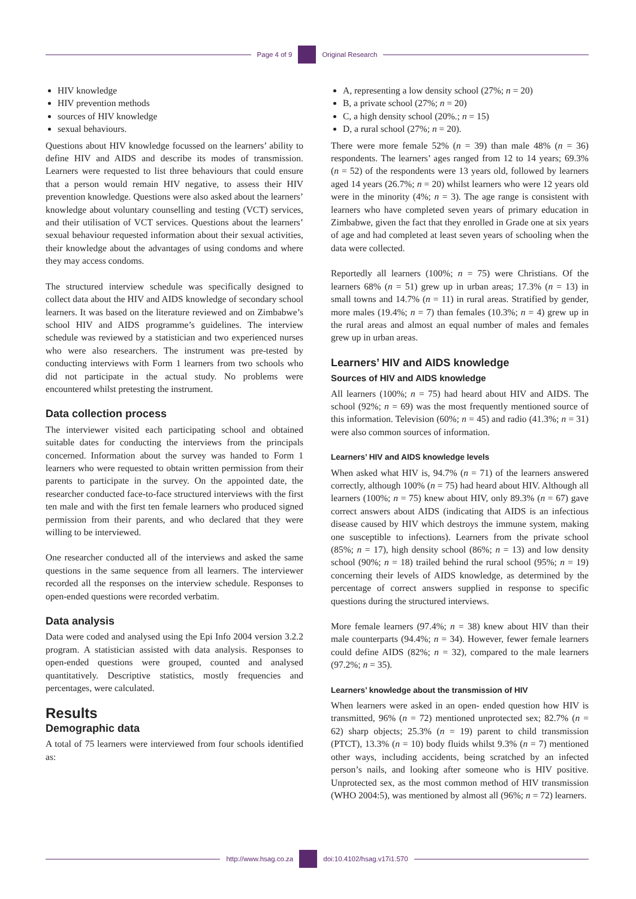Page 4 of 9 Original Research
HIV knowledge
HIV prevention methods
sources of HIV knowledge
sexual behaviours.
Questions about HIV knowledge focussed on the learners’ ability to define HIV and AIDS and describe its modes of transmission. Learners were requested to list three behaviours that could ensure that a person would remain HIV negative, to assess their HIV prevention knowledge. Questions were also asked about the learners’ knowledge about voluntary counselling and testing (VCT) services, and their utilisation of VCT services. Questions about the learners’ sexual behaviour requested information about their sexual activities, their knowledge about the advantages of using condoms and where they may access condoms.
The structured interview schedule was specifically designed to collect data about the HIV and AIDS knowledge of secondary school learners. It was based on the literature reviewed and on Zimbabwe’s school HIV and AIDS programme’s guidelines. The interview schedule was reviewed by a statistician and two experienced nurses who were also researchers. The instrument was pre-tested by conducting interviews with Form 1 learners from two schools who did not participate in the actual study. No problems were encountered whilst pretesting the instrument.
Data collection process
The interviewer visited each participating school and obtained suitable dates for conducting the interviews from the principals concerned. Information about the survey was handed to Form 1 learners who were requested to obtain written permission from their parents to participate in the survey. On the appointed date, the researcher conducted face-to-face structured interviews with the first ten male and with the first ten female learners who produced signed permission from their parents, and who declared that they were willing to be interviewed.
One researcher conducted all of the interviews and asked the same questions in the same sequence from all learners. The interviewer recorded all the responses on the interview schedule. Responses to open-ended questions were recorded verbatim.
Data analysis
Data were coded and analysed using the Epi Info 2004 version 3.2.2 program. A statistician assisted with data analysis. Responses to open-ended questions were grouped, counted and analysed quantitatively. Descriptive statistics, mostly frequencies and percentages, were calculated.
Results
Demographic data
A total of 75 learners were interviewed from four schools identified as:
A, representing a low density school (27%; n = 20)
B, a private school (27%; n = 20)
C, a high density school (20%.; n = 15)
D, a rural school (27%; n = 20).
There were more female 52% (n = 39) than male 48% (n = 36) respondents. The learners’ ages ranged from 12 to 14 years; 69.3% (n = 52) of the respondents were 13 years old, followed by learners aged 14 years (26.7%; n = 20) whilst learners who were 12 years old were in the minority (4%; n = 3). The age range is consistent with learners who have completed seven years of primary education in Zimbabwe, given the fact that they enrolled in Grade one at six years of age and had completed at least seven years of schooling when the data were collected.
Reportedly all learners (100%; n = 75) were Christians. Of the learners 68% (n = 51) grew up in urban areas; 17.3% (n = 13) in small towns and 14.7% (n = 11) in rural areas. Stratified by gender, more males (19.4%; n = 7) than females (10.3%; n = 4) grew up in the rural areas and almost an equal number of males and females grew up in urban areas.
Learners’ HIV and AIDS knowledge
Sources of HIV and AIDS knowledge
All learners (100%; n = 75) had heard about HIV and AIDS. The school (92%; n = 69) was the most frequently mentioned source of this information. Television (60%; n = 45) and radio (41.3%; n = 31) were also common sources of information.
Learners’ HIV and AIDS knowledge levels
When asked what HIV is, 94.7% (n = 71) of the learners answered correctly, although 100% (n = 75) had heard about HIV. Although all learners (100%; n = 75) knew about HIV, only 89.3% (n = 67) gave correct answers about AIDS (indicating that AIDS is an infectious disease caused by HIV which destroys the immune system, making one susceptible to infections). Learners from the private school (85%; n = 17), high density school (86%; n = 13) and low density school (90%; n = 18) trailed behind the rural school (95%; n = 19) concerning their levels of AIDS knowledge, as determined by the percentage of correct answers supplied in response to specific questions during the structured interviews.
More female learners (97.4%; n = 38) knew about HIV than their male counterparts (94.4%; n = 34). However, fewer female learners could define AIDS (82%; n = 32), compared to the male learners (97.2%; n = 35).
Learners’ knowledge about the transmission of HIV
When learners were asked in an open- ended question how HIV is transmitted, 96% (n = 72) mentioned unprotected sex; 82.7% (n = 62) sharp objects; 25.3% (n = 19) parent to child transmission (PTCT), 13.3% (n = 10) body fluids whilst 9.3% (n = 7) mentioned other ways, including accidents, being scratched by an infected person’s nails, and looking after someone who is HIV positive. Unprotected sex, as the most common method of HIV transmission (WHO 2004:5), was mentioned by almost all (96%; n = 72) learners.
http://www.hsag.co.za doi:10.4102/hsag.v17i1.570